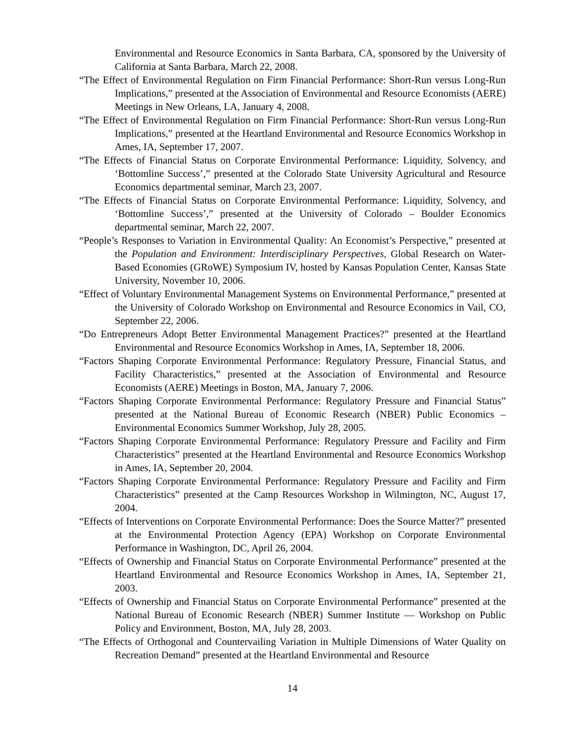Environmental and Resource Economics in Santa Barbara, CA, sponsored by the University of California at Santa Barbara, March 22, 2008.
“The Effect of Environmental Regulation on Firm Financial Performance: Short-Run versus Long-Run Implications,” presented at the Association of Environmental and Resource Economists (AERE) Meetings in New Orleans, LA, January 4, 2008.
“The Effect of Environmental Regulation on Firm Financial Performance: Short-Run versus Long-Run Implications,” presented at the Heartland Environmental and Resource Economics Workshop in Ames, IA, September 17, 2007.
“The Effects of Financial Status on Corporate Environmental Performance: Liquidity, Solvency, and ‘Bottomline Success’,” presented at the Colorado State University Agricultural and Resource Economics departmental seminar, March 23, 2007.
“The Effects of Financial Status on Corporate Environmental Performance: Liquidity, Solvency, and ‘Bottomline Success’,” presented at the University of Colorado – Boulder Economics departmental seminar, March 22, 2007.
“People’s Responses to Variation in Environmental Quality: An Economist’s Perspective,” presented at the Population and Environment: Interdisciplinary Perspectives, Global Research on Water-Based Economies (GRoWE) Symposium IV, hosted by Kansas Population Center, Kansas State University, November 10, 2006.
“Effect of Voluntary Environmental Management Systems on Environmental Performance,” presented at the University of Colorado Workshop on Environmental and Resource Economics in Vail, CO, September 22, 2006.
“Do Entrepreneurs Adopt Better Environmental Management Practices?” presented at the Heartland Environmental and Resource Economics Workshop in Ames, IA, September 18, 2006.
“Factors Shaping Corporate Environmental Performance: Regulatory Pressure, Financial Status, and Facility Characteristics,” presented at the Association of Environmental and Resource Economists (AERE) Meetings in Boston, MA, January 7, 2006.
“Factors Shaping Corporate Environmental Performance: Regulatory Pressure and Financial Status” presented at the National Bureau of Economic Research (NBER) Public Economics – Environmental Economics Summer Workshop, July 28, 2005.
“Factors Shaping Corporate Environmental Performance: Regulatory Pressure and Facility and Firm Characteristics” presented at the Heartland Environmental and Resource Economics Workshop in Ames, IA, September 20, 2004.
“Factors Shaping Corporate Environmental Performance: Regulatory Pressure and Facility and Firm Characteristics” presented at the Camp Resources Workshop in Wilmington, NC, August 17, 2004.
“Effects of Interventions on Corporate Environmental Performance: Does the Source Matter?” presented at the Environmental Protection Agency (EPA) Workshop on Corporate Environmental Performance in Washington, DC, April 26, 2004.
“Effects of Ownership and Financial Status on Corporate Environmental Performance” presented at the Heartland Environmental and Resource Economics Workshop in Ames, IA, September 21, 2003.
“Effects of Ownership and Financial Status on Corporate Environmental Performance” presented at the National Bureau of Economic Research (NBER) Summer Institute — Workshop on Public Policy and Environment, Boston, MA, July 28, 2003.
“The Effects of Orthogonal and Countervailing Variation in Multiple Dimensions of Water Quality on Recreation Demand” presented at the Heartland Environmental and Resource
14